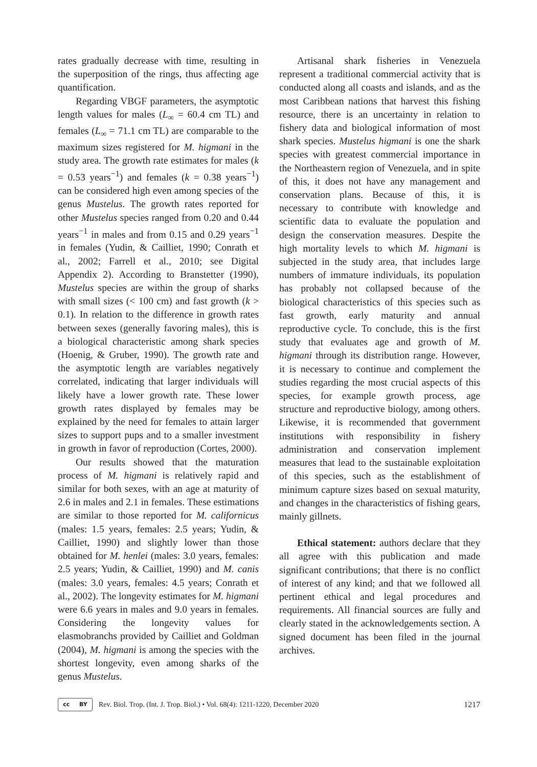rates gradually decrease with time, resulting in the superposition of the rings, thus affecting age quantification.
Regarding VBGF parameters, the asymptotic length values for males (L<sub>∞</sub> = 60.4 cm TL) and females (L<sub>∞</sub> = 71.1 cm TL) are comparable to the maximum sizes registered for M. higmani in the study area. The growth rate estimates for males (k = 0.53 years<sup>−1</sup>) and females (k = 0.38 years<sup>−1</sup>) can be considered high even among species of the genus Mustelus. The growth rates reported for other Mustelus species ranged from 0.20 and 0.44 years<sup>−1</sup> in males and from 0.15 and 0.29 years<sup>−1</sup> in females (Yudin, & Cailliet, 1990; Conrath et al., 2002; Farrell et al., 2010; see Digital Appendix 2). According to Branstetter (1990), Mustelus species are within the group of sharks with small sizes (< 100 cm) and fast growth (k > 0.1). In relation to the difference in growth rates between sexes (generally favoring males), this is a biological characteristic among shark species (Hoenig, & Gruber, 1990). The growth rate and the asymptotic length are variables negatively correlated, indicating that larger individuals will likely have a lower growth rate. These lower growth rates displayed by females may be explained by the need for females to attain larger sizes to support pups and to a smaller investment in growth in favor of reproduction (Cortes, 2000).
Our results showed that the maturation process of M. higmani is relatively rapid and similar for both sexes, with an age at maturity of 2.6 in males and 2.1 in females. These estimations are similar to those reported for M. californicus (males: 1.5 years, females: 2.5 years; Yudin, & Cailliet, 1990) and slightly lower than those obtained for M. henlei (males: 3.0 years, females: 2.5 years; Yudin, & Cailliet, 1990) and M. canis (males: 3.0 years, females: 4.5 years; Conrath et al., 2002). The longevity estimates for M. higmani were 6.6 years in males and 9.0 years in females. Considering the longevity values for elasmobranchs provided by Cailliet and Goldman (2004), M. higmani is among the species with the shortest longevity, even among sharks of the genus Mustelus.
Artisanal shark fisheries in Venezuela represent a traditional commercial activity that is conducted along all coasts and islands, and as the most Caribbean nations that harvest this fishing resource, there is an uncertainty in relation to fishery data and biological information of most shark species. Mustelus higmani is one the shark species with greatest commercial importance in the Northeastern region of Venezuela, and in spite of this, it does not have any management and conservation plans. Because of this, it is necessary to contribute with knowledge and scientific data to evaluate the population and design the conservation measures. Despite the high mortality levels to which M. higmani is subjected in the study area, that includes large numbers of immature individuals, its population has probably not collapsed because of the biological characteristics of this species such as fast growth, early maturity and annual reproductive cycle. To conclude, this is the first study that evaluates age and growth of M. higmani through its distribution range. However, it is necessary to continue and complement the studies regarding the most crucial aspects of this species, for example growth process, age structure and reproductive biology, among others. Likewise, it is recommended that government institutions with responsibility in fishery administration and conservation implement measures that lead to the sustainable exploitation of this species, such as the establishment of minimum capture sizes based on sexual maturity, and changes in the characteristics of fishing gears, mainly gillnets.
Ethical statement: authors declare that they all agree with this publication and made significant contributions; that there is no conflict of interest of any kind; and that we followed all pertinent ethical and legal procedures and requirements. All financial sources are fully and clearly stated in the acknowledgements section. A signed document has been filed in the journal archives.
cc BY
Rev. Biol. Trop. (Int. J. Trop. Biol.) • Vol. 68(4): 1211-1220, December 2020 1217